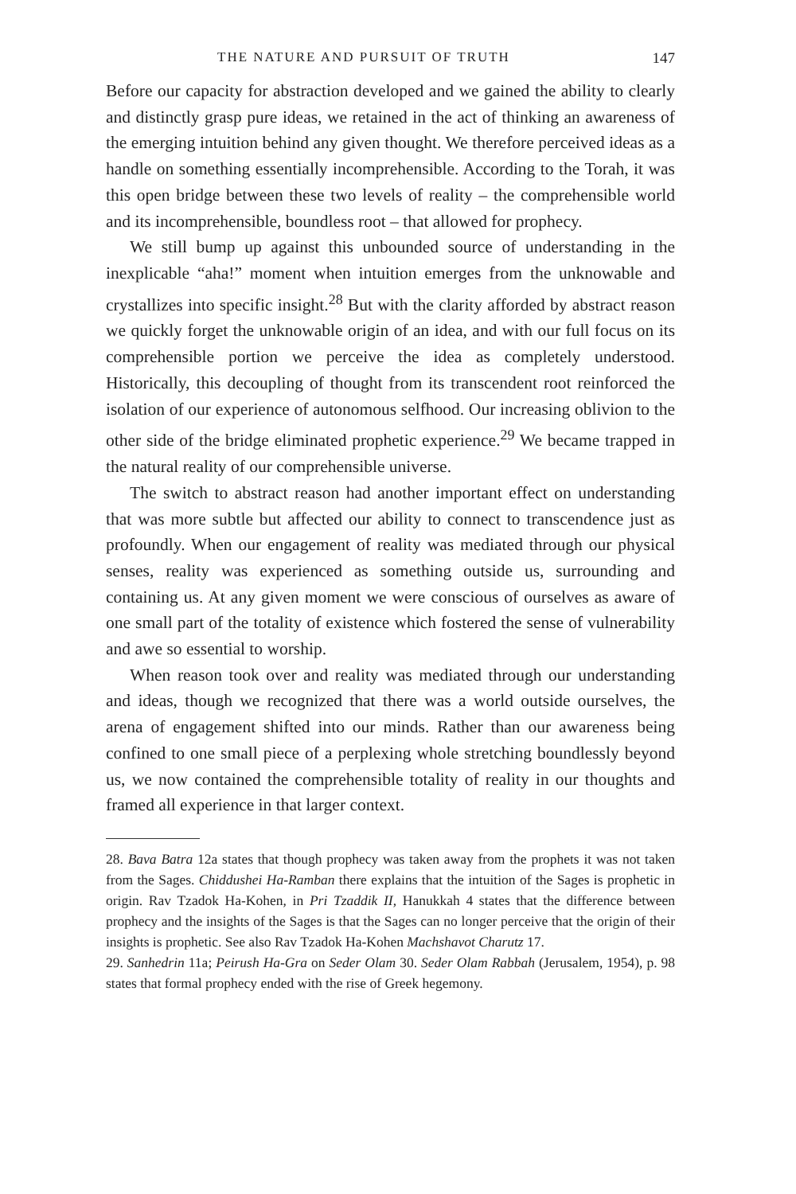THE NATURE AND PURSUIT OF TRUTH 147
Before our capacity for abstraction developed and we gained the ability to clearly and distinctly grasp pure ideas, we retained in the act of thinking an awareness of the emerging intuition behind any given thought. We therefore perceived ideas as a handle on something essentially incomprehensible. According to the Torah, it was this open bridge between these two levels of reality – the comprehensible world and its incomprehensible, boundless root – that allowed for prophecy.
We still bump up against this unbounded source of understanding in the inexplicable “aha!” moment when intuition emerges from the unknowable and crystallizes into specific insight.<sup>28</sup> But with the clarity afforded by abstract reason we quickly forget the unknowable origin of an idea, and with our full focus on its comprehensible portion we perceive the idea as completely understood. Historically, this decoupling of thought from its transcendent root reinforced the isolation of our experience of autonomous selfhood. Our increasing oblivion to the other side of the bridge eliminated prophetic experience.<sup>29</sup> We became trapped in the natural reality of our comprehensible universe.
The switch to abstract reason had another important effect on understanding that was more subtle but affected our ability to connect to transcendence just as profoundly. When our engagement of reality was mediated through our physical senses, reality was experienced as something outside us, surrounding and containing us. At any given moment we were conscious of ourselves as aware of one small part of the totality of existence which fostered the sense of vulnerability and awe so essential to worship.
When reason took over and reality was mediated through our understanding and ideas, though we recognized that there was a world outside ourselves, the arena of engagement shifted into our minds. Rather than our awareness being confined to one small piece of a perplexing whole stretching boundlessly beyond us, we now contained the comprehensible totality of reality in our thoughts and framed all experience in that larger context.
28. Bava Batra 12a states that though prophecy was taken away from the prophets it was not taken from the Sages. Chiddushei Ha-Ramban there explains that the intuition of the Sages is prophetic in origin. Rav Tzadok Ha-Kohen, in Pri Tzaddik II, Hanukkah 4 states that the difference between prophecy and the insights of the Sages is that the Sages can no longer perceive that the origin of their insights is prophetic. See also Rav Tzadok Ha-Kohen Machshavot Charutz 17.
29. Sanhedrin 11a; Peirush Ha-Gra on Seder Olam 30. Seder Olam Rabbah (Jerusalem, 1954), p. 98 states that formal prophecy ended with the rise of Greek hegemony.